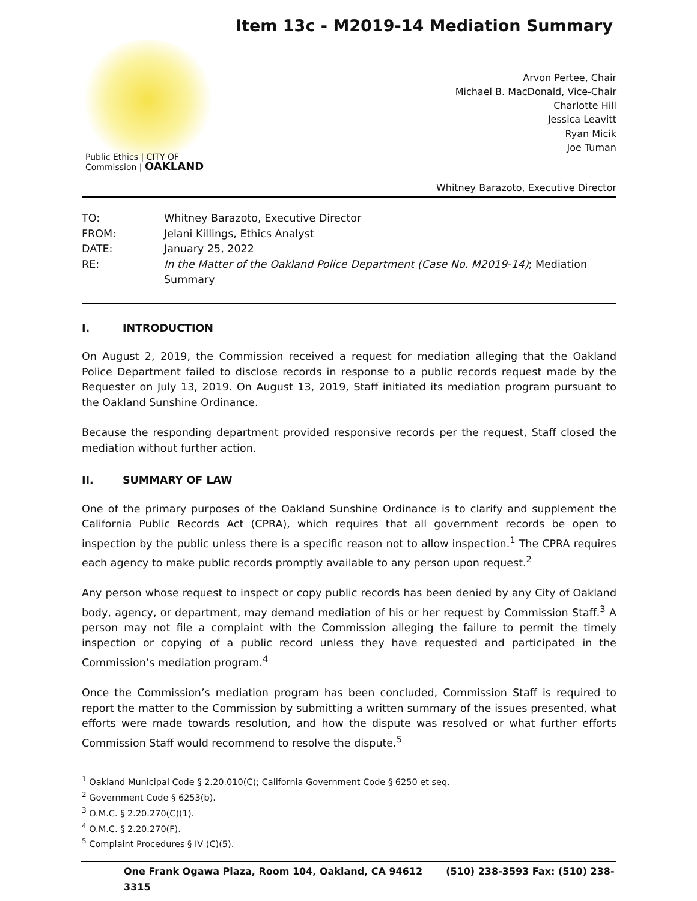Item 13c - M2019-14 Mediation Summary
Public Ethics | CITY OF
Commission | OAKLAND
Arvon Pertee, Chair
Michael B. MacDonald, Vice-Chair
Charlotte Hill
Jessica Leavitt
Ryan Micik
Joe Tuman
Whitney Barazoto, Executive Director
TO: Whitney Barazoto, Executive Director
FROM: Jelani Killings, Ethics Analyst
DATE: January 25, 2022
RE: In the Matter of the Oakland Police Department (Case No. M2019-14); Mediation Summary
I. INTRODUCTION
On August 2, 2019, the Commission received a request for mediation alleging that the Oakland Police Department failed to disclose records in response to a public records request made by the Requester on July 13, 2019. On August 13, 2019, Staff initiated its mediation program pursuant to the Oakland Sunshine Ordinance.
Because the responding department provided responsive records per the request, Staff closed the mediation without further action.
II. SUMMARY OF LAW
One of the primary purposes of the Oakland Sunshine Ordinance is to clarify and supplement the California Public Records Act (CPRA), which requires that all government records be open to inspection by the public unless there is a specific reason not to allow inspection.<sup>1</sup> The CPRA requires each agency to make public records promptly available to any person upon request.<sup>2</sup>
Any person whose request to inspect or copy public records has been denied by any City of Oakland body, agency, or department, may demand mediation of his or her request by Commission Staff.<sup>3</sup> A person may not file a complaint with the Commission alleging the failure to permit the timely inspection or copying of a public record unless they have requested and participated in the Commission’s mediation program.<sup>4</sup>
Once the Commission’s mediation program has been concluded, Commission Staff is required to report the matter to the Commission by submitting a written summary of the issues presented, what efforts were made towards resolution, and how the dispute was resolved or what further efforts Commission Staff would recommend to resolve the dispute.<sup>5</sup>
<sup>1</sup> Oakland Municipal Code § 2.20.010(C); California Government Code § 6250 et seq.
<sup>2</sup> Government Code § 6253(b).
<sup>3</sup> O.M.C. § 2.20.270(C)(1).
<sup>4</sup> O.M.C. § 2.20.270(F).
<sup>5</sup> Complaint Procedures § IV (C)(5).
One Frank Ogawa Plaza, Room 104, Oakland, CA 94612 (510) 238-3593 Fax: (510) 238-3315